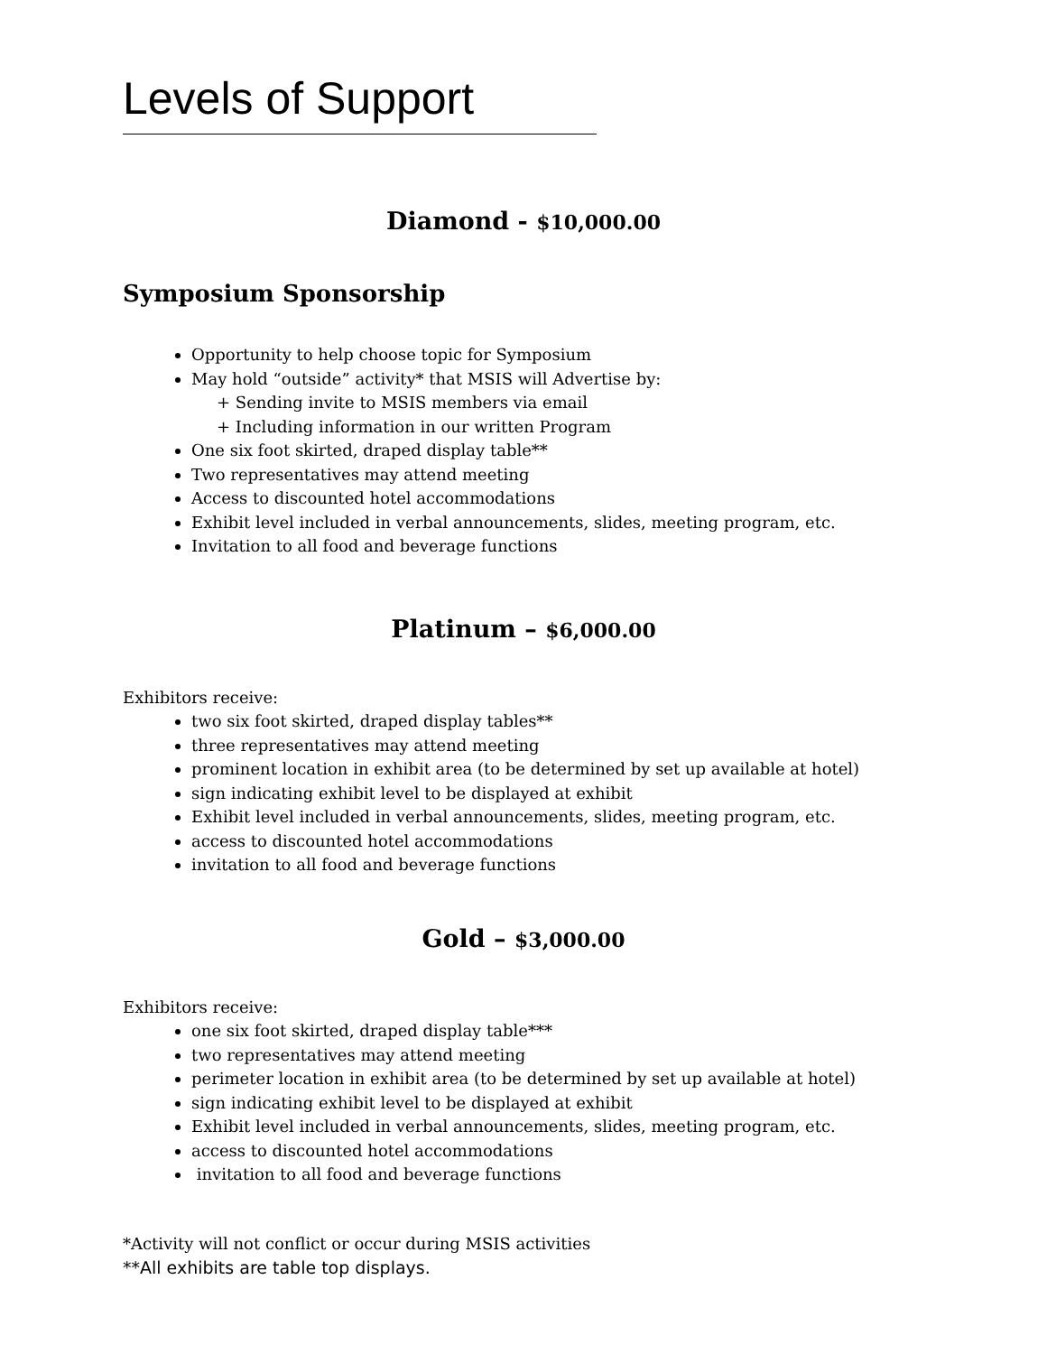Levels of Support
Diamond - $10,000.00
Symposium Sponsorship
Opportunity to help choose topic for Symposium
May hold “outside” activity* that MSIS will Advertise by:
+ Sending invite to MSIS members via email
+ Including information in our written Program
One six foot skirted, draped display table**
Two representatives may attend meeting
Access to discounted hotel accommodations
Exhibit level included in verbal announcements, slides, meeting program, etc.
Invitation to all food and beverage functions
Platinum – $6,000.00
Exhibitors receive:
two six foot skirted, draped display tables**
three representatives may attend meeting
prominent location in exhibit area (to be determined by set up available at hotel)
sign indicating exhibit level to be displayed at exhibit
Exhibit level included in verbal announcements, slides, meeting program, etc.
access to discounted hotel accommodations
invitation to all food and beverage functions
Gold – $3,000.00
Exhibitors receive:
one six foot skirted, draped display table***
two representatives may attend meeting
perimeter location in exhibit area (to be determined by set up available at hotel)
sign indicating exhibit level to be displayed at exhibit
Exhibit level included in verbal announcements, slides, meeting program, etc.
access to discounted hotel accommodations
invitation to all food and beverage functions
*Activity will not conflict or occur during MSIS activities
**All exhibits are table top displays.